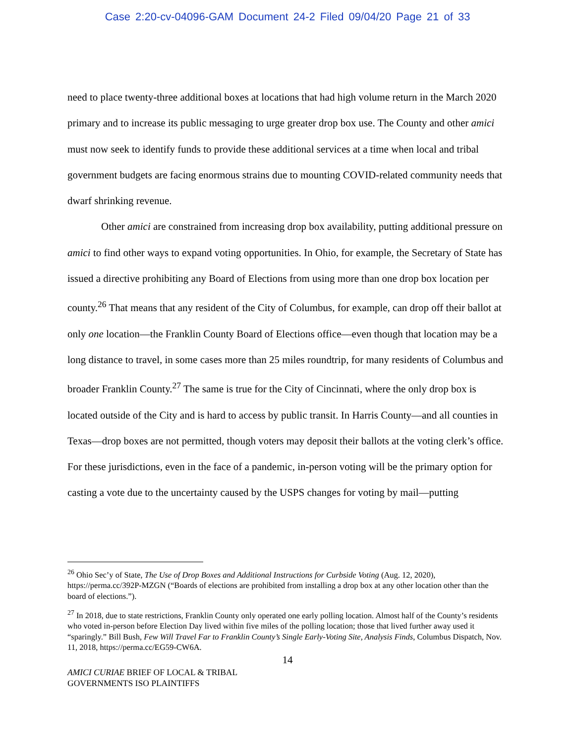Case 2:20-cv-04096-GAM Document 24-2 Filed 09/04/20 Page 21 of 33
need to place twenty-three additional boxes at locations that had high volume return in the March 2020 primary and to increase its public messaging to urge greater drop box use. The County and other amici must now seek to identify funds to provide these additional services at a time when local and tribal government budgets are facing enormous strains due to mounting COVID-related community needs that dwarf shrinking revenue.
Other amici are constrained from increasing drop box availability, putting additional pressure on amici to find other ways to expand voting opportunities. In Ohio, for example, the Secretary of State has issued a directive prohibiting any Board of Elections from using more than one drop box location per county.<sup>26</sup> That means that any resident of the City of Columbus, for example, can drop off their ballot at only one location—the Franklin County Board of Elections office—even though that location may be a long distance to travel, in some cases more than 25 miles roundtrip, for many residents of Columbus and broader Franklin County.<sup>27</sup> The same is true for the City of Cincinnati, where the only drop box is located outside of the City and is hard to access by public transit. In Harris County—and all counties in Texas—drop boxes are not permitted, though voters may deposit their ballots at the voting clerk’s office. For these jurisdictions, even in the face of a pandemic, in-person voting will be the primary option for casting a vote due to the uncertainty caused by the USPS changes for voting by mail—putting
<sup>26</sup> Ohio Sec’y of State, The Use of Drop Boxes and Additional Instructions for Curbside Voting (Aug. 12, 2020), https://perma.cc/392P-MZGN (“Boards of elections are prohibited from installing a drop box at any other location other than the board of elections.”).
<sup>27</sup> In 2018, due to state restrictions, Franklin County only operated one early polling location. Almost half of the County’s residents who voted in-person before Election Day lived within five miles of the polling location; those that lived further away used it “sparingly.” Bill Bush, Few Will Travel Far to Franklin County’s Single Early-Voting Site, Analysis Finds, Columbus Dispatch, Nov. 11, 2018, https://perma.cc/EG59-CW6A.
14
AMICI CURIAE BRIEF OF LOCAL & TRIBAL
GOVERNMENTS ISO PLAINTIFFS